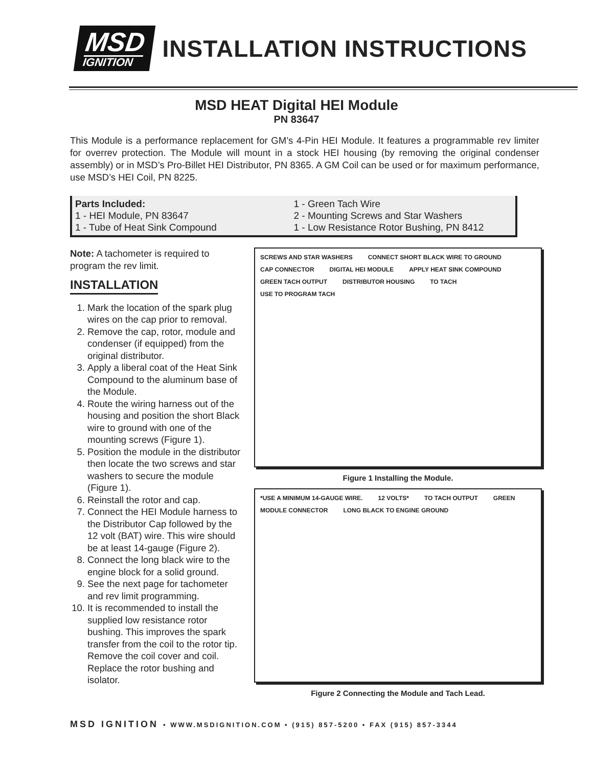MSD
IGNITION
INSTALLATION INSTRUCTIONS
MSD HEAT Digital HEI Module
PN 83647
This Module is a performance replacement for GM’s 4-Pin HEI Module. It features a programmable rev limiter for overrev protection. The Module will mount in a stock HEI housing (by removing the original condenser assembly) or in MSD’s Pro-Billet HEI Distributor, PN 8365. A GM Coil can be used or for maximum performance, use MSD’s HEI Coil, PN 8225.
Parts Included:
1 - HEI Module, PN 83647
1 - Tube of Heat Sink Compound
1 - Green Tach Wire
2 - Mounting Screws and Star Washers
1 - Low Resistance Rotor Bushing, PN 8412
Note: A tachometer is required to program the rev limit.
INSTALLATION
1. Mark the location of the spark plug wires on the cap prior to removal.
2. Remove the cap, rotor, module and condenser (if equipped) from the original distributor.
3. Apply a liberal coat of the Heat Sink Compound to the aluminum base of the Module.
4. Route the wiring harness out of the housing and position the short Black wire to ground with one of the mounting screws (Figure 1).
5. Position the module in the distributor then locate the two screws and star washers to secure the module (Figure 1).
6. Reinstall the rotor and cap.
7. Connect the HEI Module harness to the Distributor Cap followed by the 12 volt (BAT) wire. This wire should be at least 14-gauge (Figure 2).
8. Connect the long black wire to the engine block for a solid ground.
9. See the next page for tachometer and rev limit programming.
10. It is recommended to install the supplied low resistance rotor bushing. This improves the spark transfer from the coil to the rotor tip. Remove the coil cover and coil. Replace the rotor bushing and isolator.
SCREWS AND STAR WASHERS CONNECT SHORT BLACK WIRE TO GROUND CAP CONNECTOR DIGITAL HEI MODULE APPLY HEAT SINK COMPOUND GREEN TACH OUTPUT DISTRIBUTOR HOUSING TO TACH USE TO PROGRAM TACH
Figure 1 Installing the Module.
*USE A MINIMUM 14-GAUGE WIRE. 12 VOLTS* TO TACH OUTPUT GREEN MODULE CONNECTOR LONG BLACK TO ENGINE GROUND
Figure 2 Connecting the Module and Tach Lead.
MSD IGNITION • WWW.MSDIGNITION.COM • (915) 857-5200 • FAX (915) 857-3344